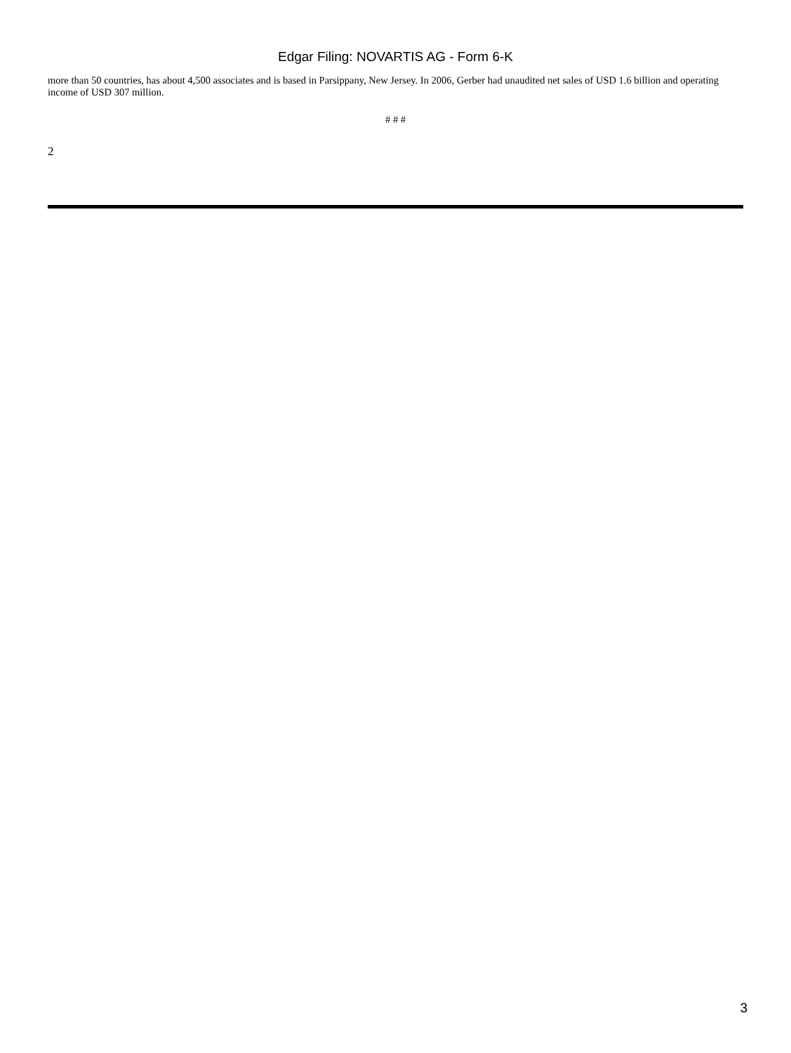Edgar Filing: NOVARTIS AG - Form 6-K
more than 50 countries, has about 4,500 associates and is based in Parsippany, New Jersey. In 2006, Gerber had unaudited net sales of USD 1.6 billion and operating income of USD 307 million.
# # #
2
3